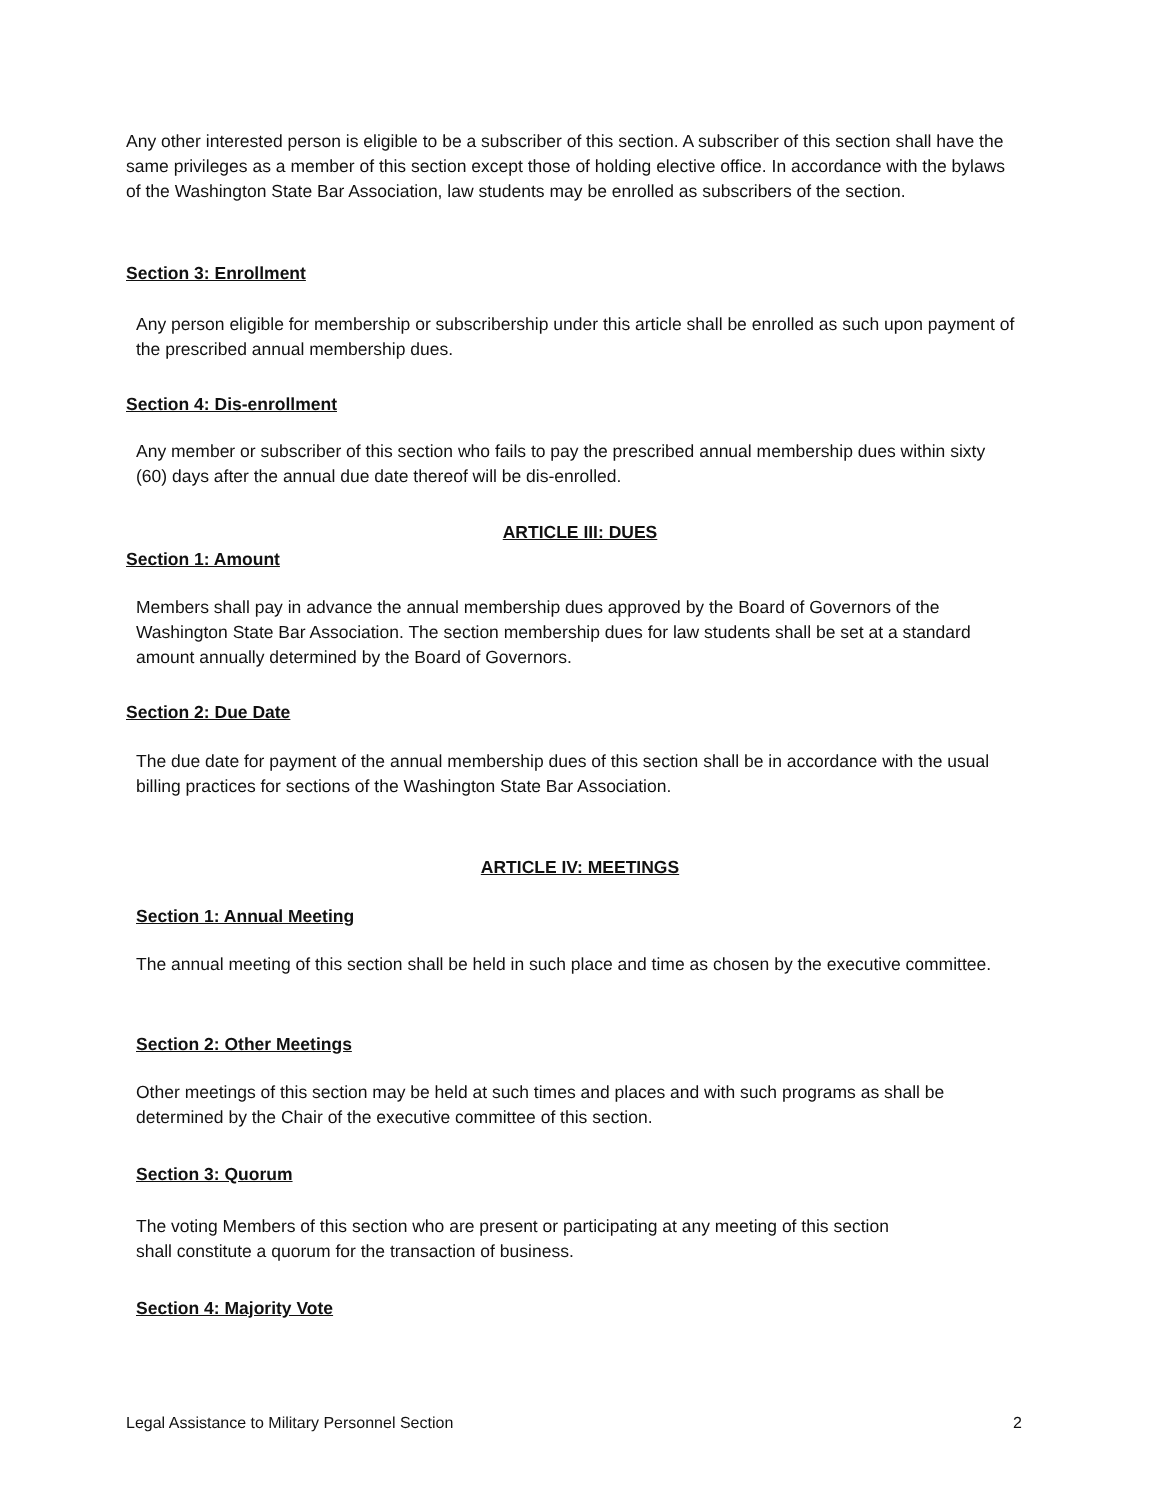Any other interested person is eligible to be a subscriber of this section. A subscriber of this section shall have the same privileges as a member of this section except those of holding elective office. In accordance with the bylaws of the Washington State Bar Association, law students may be enrolled as subscribers of the section.
Section 3: Enrollment
Any person eligible for membership or subscribership under this article shall be enrolled as such upon payment of the prescribed annual membership dues.
Section 4: Dis-enrollment
Any member or subscriber of this section who fails to pay the prescribed annual membership dues within sixty (60) days after the annual due date thereof will be dis-enrolled.
ARTICLE III: DUES
Section 1: Amount
Members shall pay in advance the annual membership dues approved by the Board of Governors of the Washington State Bar Association. The section membership dues for law students shall be set at a standard amount annually determined by the Board of Governors.
Section 2: Due Date
The due date for payment of the annual membership dues of this section shall be in accordance with the usual billing practices for sections of the Washington State Bar Association.
ARTICLE IV: MEETINGS
Section 1: Annual Meeting
The annual meeting of this section shall be held in such place and time as chosen by the executive committee.
Section 2: Other Meetings
Other meetings of this section may be held at such times and places and with such programs as shall be determined by the Chair of the executive committee of this section.
Section 3: Quorum
The voting Members of this section who are present or participating at any meeting of this section shall constitute a quorum for the transaction of business.
Section 4: Majority Vote
Legal Assistance to Military Personnel Section 2